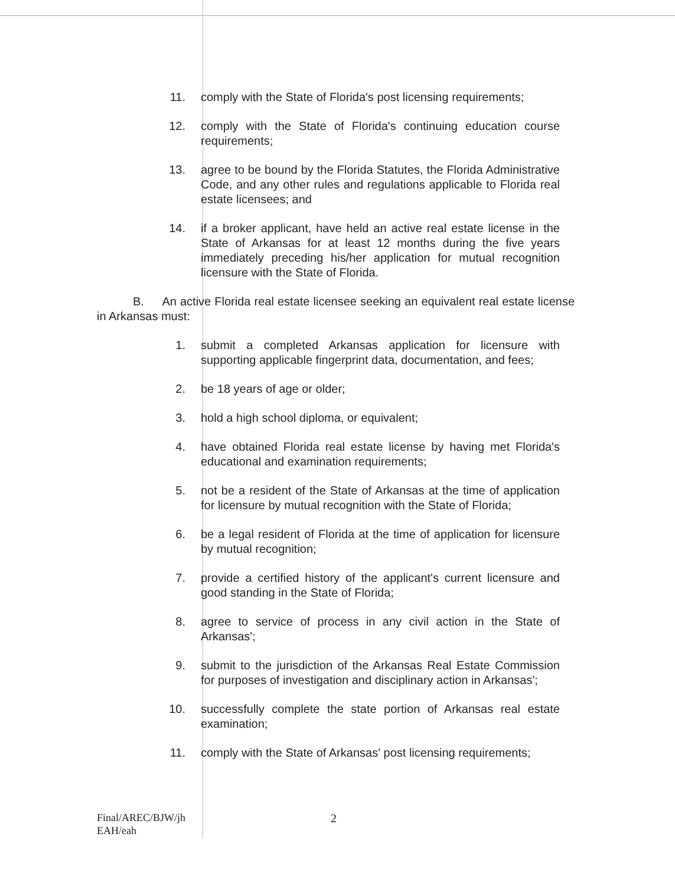11. comply with the State of Florida's post licensing requirements;
12. comply with the State of Florida's continuing education course requirements;
13. agree to be bound by the Florida Statutes, the Florida Administrative Code, and any other rules and regulations applicable to Florida real estate licensees; and
14. if a broker applicant, have held an active real estate license in the State of Arkansas for at least 12 months during the five years immediately preceding his/her application for mutual recognition licensure with the State of Florida.
B. An active Florida real estate licensee seeking an equivalent real estate license in Arkansas must:
1. submit a completed Arkansas application for licensure with supporting applicable fingerprint data, documentation, and fees;
2. be 18 years of age or older;
3. hold a high school diploma, or equivalent;
4. have obtained Florida real estate license by having met Florida's educational and examination requirements;
5. not be a resident of the State of Arkansas at the time of application for licensure by mutual recognition with the State of Florida;
6. be a legal resident of Florida at the time of application for licensure by mutual recognition;
7. provide a certified history of the applicant's current licensure and good standing in the State of Florida;
8. agree to service of process in any civil action in the State of Arkansas';
9. submit to the jurisdiction of the Arkansas Real Estate Commission for purposes of investigation and disciplinary action in Arkansas';
10. successfully complete the state portion of Arkansas real estate examination;
11. comply with the State of Arkansas' post licensing requirements;
Final/AREC/BJW/jh
EAH/eah
2